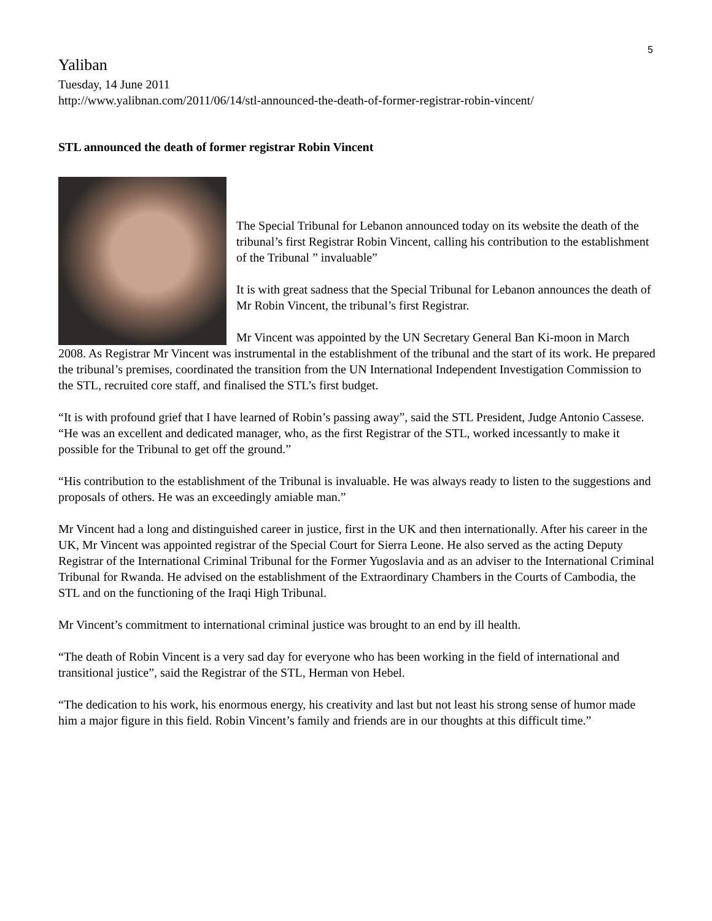5
Yaliban
Tuesday, 14 June 2011
http://www.yalibnan.com/2011/06/14/stl-announced-the-death-of-former-registrar-robin-vincent/
STL announced the death of former registrar Robin Vincent
The Special Tribunal for Lebanon announced today on its website the death of the tribunal’s first Registrar Robin Vincent, calling his contribution to the establishment of the Tribunal ” invaluable”
It is with great sadness that the Special Tribunal for Lebanon announces the death of Mr Robin Vincent, the tribunal’s first Registrar.
Mr Vincent was appointed by the UN Secretary General Ban Ki-moon in March 2008. As Registrar Mr Vincent was instrumental in the establishment of the tribunal and the start of its work. He prepared the tribunal’s premises, coordinated the transition from the UN International Independent Investigation Commission to the STL, recruited core staff, and finalised the STL’s first budget.
“It is with profound grief that I have learned of Robin’s passing away”, said the STL President, Judge Antonio Cassese. “He was an excellent and dedicated manager, who, as the first Registrar of the STL, worked incessantly to make it possible for the Tribunal to get off the ground.”
“His contribution to the establishment of the Tribunal is invaluable. He was always ready to listen to the suggestions and proposals of others. He was an exceedingly amiable man.”
Mr Vincent had a long and distinguished career in justice, first in the UK and then internationally. After his career in the UK, Mr Vincent was appointed registrar of the Special Court for Sierra Leone. He also served as the acting Deputy Registrar of the International Criminal Tribunal for the Former Yugoslavia and as an adviser to the International Criminal Tribunal for Rwanda. He advised on the establishment of the Extraordinary Chambers in the Courts of Cambodia, the STL and on the functioning of the Iraqi High Tribunal.
Mr Vincent’s commitment to international criminal justice was brought to an end by ill health.
“The death of Robin Vincent is a very sad day for everyone who has been working in the field of international and transitional justice”, said the Registrar of the STL, Herman von Hebel.
“The dedication to his work, his enormous energy, his creativity and last but not least his strong sense of humor made him a major figure in this field. Robin Vincent’s family and friends are in our thoughts at this difficult time.”